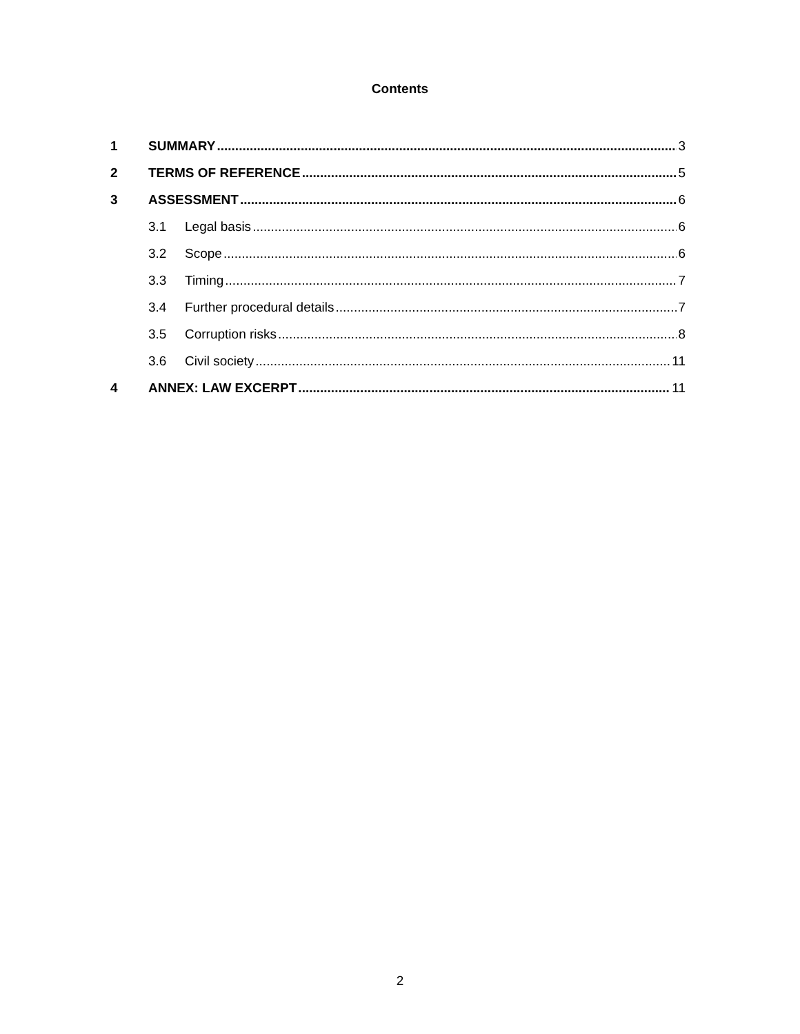Contents
1 SUMMARY 3
2 TERMS OF REFERENCE 5
3 ASSESSMENT 6
3.1 Legal basis 6
3.2 Scope 6
3.3 Timing 7
3.4 Further procedural details 7
3.5 Corruption risks 8
3.6 Civil society 11
4 ANNEX: LAW EXCERPT 11
2